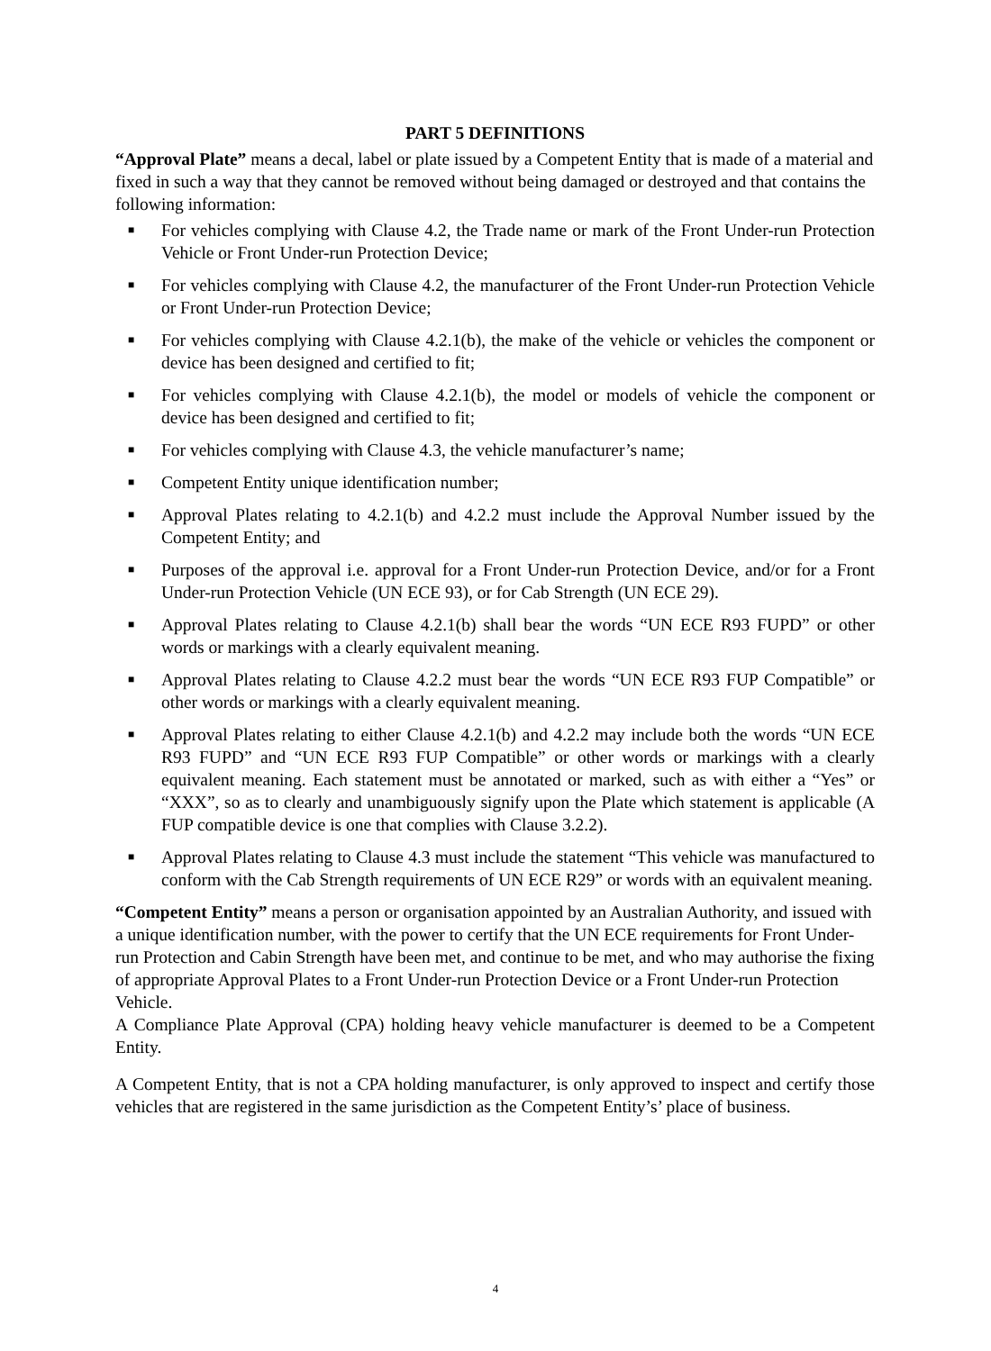PART 5 DEFINITIONS
“Approval Plate” means a decal, label or plate issued by a Competent Entity that is made of a material and fixed in such a way that they cannot be removed without being damaged or destroyed and that contains the following information:
■ For vehicles complying with Clause 4.2, the Trade name or mark of the Front Under-run Protection Vehicle or Front Under-run Protection Device;
■ For vehicles complying with Clause 4.2, the manufacturer of the Front Under-run Protection Vehicle or Front Under-run Protection Device;
■ For vehicles complying with Clause 4.2.1(b), the make of the vehicle or vehicles the component or device has been designed and certified to fit;
■ For vehicles complying with Clause 4.2.1(b), the model or models of vehicle the component or device has been designed and certified to fit;
■ For vehicles complying with Clause 4.3, the vehicle manufacturer’s name;
■ Competent Entity unique identification number;
■ Approval Plates relating to 4.2.1(b) and 4.2.2 must include the Approval Number issued by the Competent Entity; and
■ Purposes of the approval i.e. approval for a Front Under-run Protection Device, and/or for a Front Under-run Protection Vehicle (UN ECE 93), or for Cab Strength (UN ECE 29).
■ Approval Plates relating to Clause 4.2.1(b) shall bear the words “UN ECE R93 FUPD” or other words or markings with a clearly equivalent meaning.
■ Approval Plates relating to Clause 4.2.2 must bear the words “UN ECE R93 FUP Compatible” or other words or markings with a clearly equivalent meaning.
■ Approval Plates relating to either Clause 4.2.1(b) and 4.2.2 may include both the words “UN ECE R93 FUPD” and “UN ECE R93 FUP Compatible” or other words or markings with a clearly equivalent meaning. Each statement must be annotated or marked, such as with either a “Yes” or “XXX”, so as to clearly and unambiguously signify upon the Plate which statement is applicable (A FUP compatible device is one that complies with Clause 3.2.2).
■ Approval Plates relating to Clause 4.3 must include the statement “This vehicle was manufactured to conform with the Cab Strength requirements of UN ECE R29” or words with an equivalent meaning.
“Competent Entity” means a person or organisation appointed by an Australian Authority, and issued with a unique identification number, with the power to certify that the UN ECE requirements for Front Under-run Protection and Cabin Strength have been met, and continue to be met, and who may authorise the fixing of appropriate Approval Plates to a Front Under-run Protection Device or a Front Under-run Protection Vehicle.
A Compliance Plate Approval (CPA) holding heavy vehicle manufacturer is deemed to be a Competent Entity.
A Competent Entity, that is not a CPA holding manufacturer, is only approved to inspect and certify those vehicles that are registered in the same jurisdiction as the Competent Entity’s’ place of business.
4